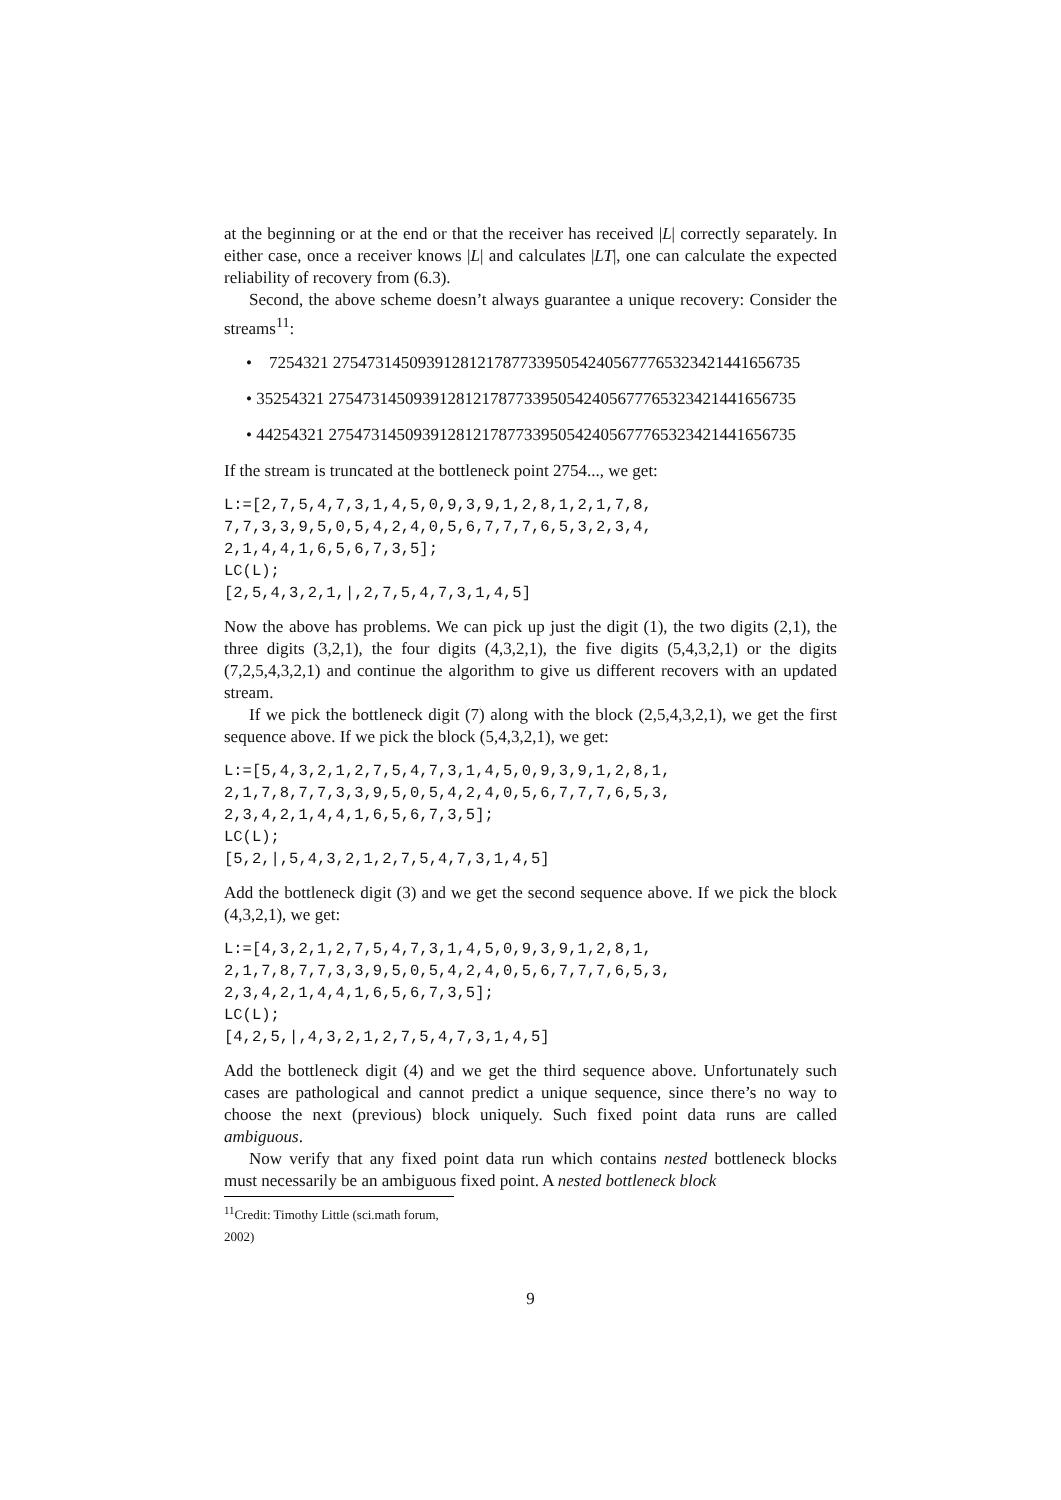at the beginning or at the end or that the receiver has received |L| correctly separately. In either case, once a receiver knows |L| and calculates |LT|, one can calculate the expected reliability of recovery from (6.3).
Second, the above scheme doesn’t always guarantee a unique recovery: Consider the streams<sup>11</sup>:
• 7254321 275473145093912812178773395054240567776532342144165673​5
• 35254321 275473145093912812178773395054240567776532342144165673​5
• 44254321 275473145093912812178773395054240567776532342144165673​5
If the stream is truncated at the bottleneck point 2754..., we get:
L:=[2,7,5,4,7,3,1,4,5,0,9,3,9,1,2,8,1,2,1,7,8,
7,7,3,3,9,5,0,5,4,2,4,0,5,6,7,7,7,6,5,3,2,3,4,
2,1,4,4,1,6,5,6,7,3,5];
LC(L);
[2,5,4,3,2,1,|,2,7,5,4,7,3,1,4,5]
Now the above has problems. We can pick up just the digit (1), the two digits (2,1), the three digits (3,2,1), the four digits (4,3,2,1), the five digits (5,4,3,2,1) or the digits (7,2,5,4,3,2,1) and continue the algorithm to give us different recovers with an updated stream.
If we pick the bottleneck digit (7) along with the block (2,5,4,3,2,1), we get the first sequence above. If we pick the block (5,4,3,2,1), we get:
L:=[5,4,3,2,1,2,7,5,4,7,3,1,4,5,0,9,3,9,1,2,8,1,
2,1,7,8,7,7,3,3,9,5,0,5,4,2,4,0,5,6,7,7,7,6,5,3,
2,3,4,2,1,4,4,1,6,5,6,7,3,5];
LC(L);
[5,2,|,5,4,3,2,1,2,7,5,4,7,3,1,4,5]
Add the bottleneck digit (3) and we get the second sequence above. If we pick the block (4,3,2,1), we get:
L:=[4,3,2,1,2,7,5,4,7,3,1,4,5,0,9,3,9,1,2,8,1,
2,1,7,8,7,7,3,3,9,5,0,5,4,2,4,0,5,6,7,7,7,6,5,3,
2,3,4,2,1,4,4,1,6,5,6,7,3,5];
LC(L);
[4,2,5,|,4,3,2,1,2,7,5,4,7,3,1,4,5]
Add the bottleneck digit (4) and we get the third sequence above. Unfortunately such cases are pathological and cannot predict a unique sequence, since there’s no way to choose the next (previous) block uniquely. Such fixed point data runs are called ambiguous.
Now verify that any fixed point data run which contains nested bottleneck blocks must necessarily be an ambiguous fixed point. A nested bottleneck block
<sup>11</sup> Credit: Timothy Little (sci.math forum, 2002)
9